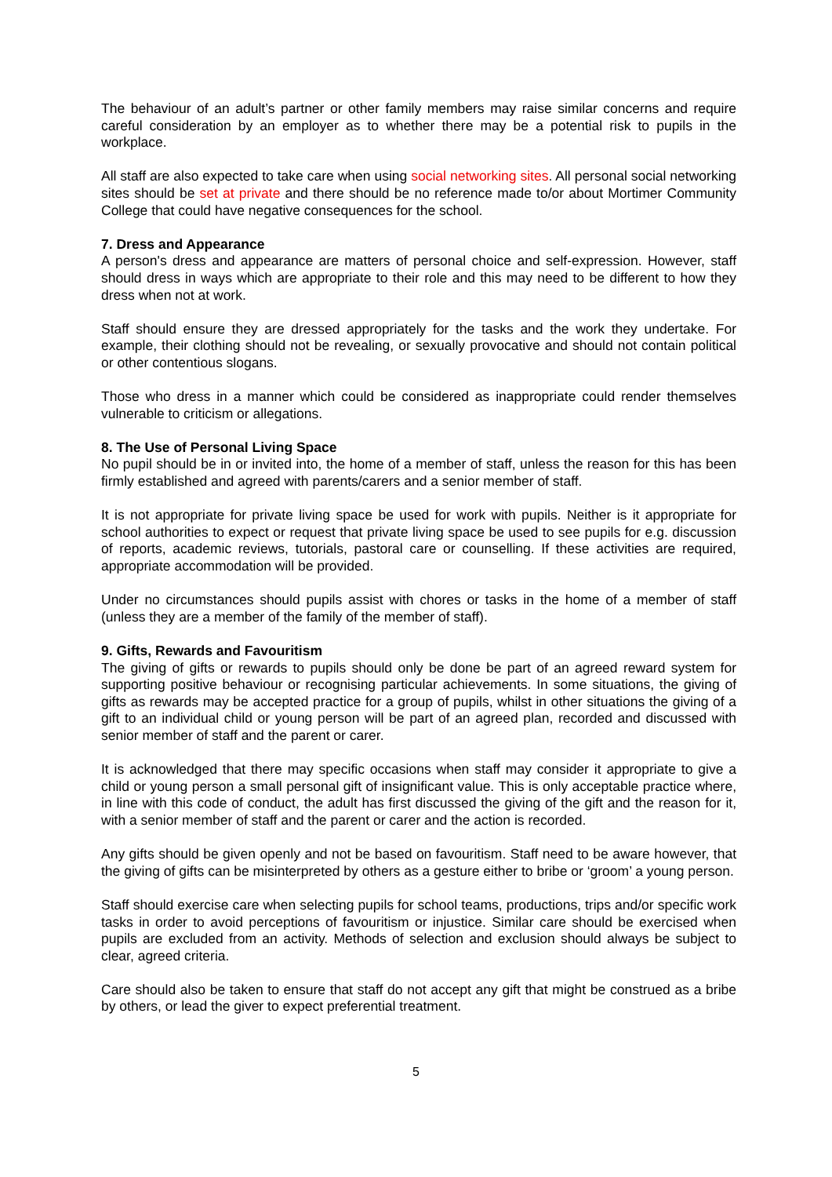The behaviour of an adult’s partner or other family members may raise similar concerns and require careful consideration by an employer as to whether there may be a potential risk to pupils in the workplace.
All staff are also expected to take care when using social networking sites. All personal social networking sites should be set at private and there should be no reference made to/or about Mortimer Community College that could have negative consequences for the school.
7. Dress and Appearance
A person's dress and appearance are matters of personal choice and self-expression. However, staff should dress in ways which are appropriate to their role and this may need to be different to how they dress when not at work.
Staff should ensure they are dressed appropriately for the tasks and the work they undertake. For example, their clothing should not be revealing, or sexually provocative and should not contain political or other contentious slogans.
Those who dress in a manner which could be considered as inappropriate could render themselves vulnerable to criticism or allegations.
8. The Use of Personal Living Space
No pupil should be in or invited into, the home of a member of staff, unless the reason for this has been firmly established and agreed with parents/carers and a senior member of staff.
It is not appropriate for private living space be used for work with pupils. Neither is it appropriate for school authorities to expect or request that private living space be used to see pupils for e.g. discussion of reports, academic reviews, tutorials, pastoral care or counselling. If these activities are required, appropriate accommodation will be provided.
Under no circumstances should pupils assist with chores or tasks in the home of a member of staff (unless they are a member of the family of the member of staff).
9. Gifts, Rewards and Favouritism
The giving of gifts or rewards to pupils should only be done be part of an agreed reward system for supporting positive behaviour or recognising particular achievements. In some situations, the giving of gifts as rewards may be accepted practice for a group of pupils, whilst in other situations the giving of a gift to an individual child or young person will be part of an agreed plan, recorded and discussed with senior member of staff and the parent or carer.
It is acknowledged that there may specific occasions when staff may consider it appropriate to give a child or young person a small personal gift of insignificant value. This is only acceptable practice where, in line with this code of conduct, the adult has first discussed the giving of the gift and the reason for it, with a senior member of staff and the parent or carer and the action is recorded.
Any gifts should be given openly and not be based on favouritism. Staff need to be aware however, that the giving of gifts can be misinterpreted by others as a gesture either to bribe or ‘groom’ a young person.
Staff should exercise care when selecting pupils for school teams, productions, trips and/or specific work tasks in order to avoid perceptions of favouritism or injustice. Similar care should be exercised when pupils are excluded from an activity. Methods of selection and exclusion should always be subject to clear, agreed criteria.
Care should also be taken to ensure that staff do not accept any gift that might be construed as a bribe by others, or lead the giver to expect preferential treatment.
5